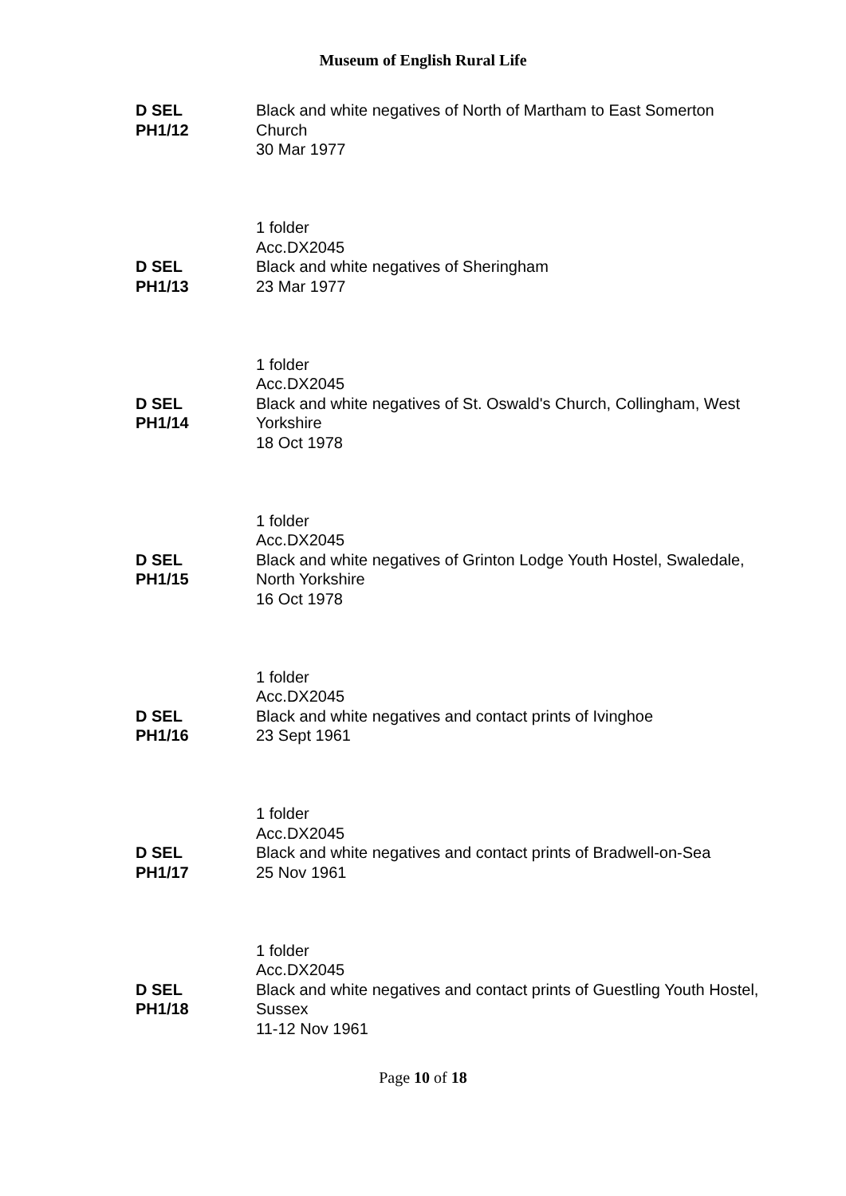Museum of English Rural Life
D SEL
PH1/12
Black and white negatives of North of Martham to East Somerton Church
30 Mar 1977
1 folder
Acc.DX2045
D SEL
PH1/13
Black and white negatives of Sheringham
23 Mar 1977
1 folder
Acc.DX2045
D SEL
PH1/14
Black and white negatives of St. Oswald's Church, Collingham, West Yorkshire
18 Oct 1978
1 folder
Acc.DX2045
D SEL
PH1/15
Black and white negatives of Grinton Lodge Youth Hostel, Swaledale, North Yorkshire
16 Oct 1978
1 folder
Acc.DX2045
D SEL
PH1/16
Black and white negatives and contact prints of Ivinghoe
23 Sept 1961
1 folder
Acc.DX2045
D SEL
PH1/17
Black and white negatives and contact prints of Bradwell-on-Sea
25 Nov 1961
1 folder
Acc.DX2045
D SEL
PH1/18
Black and white negatives and contact prints of Guestling Youth Hostel, Sussex
11-12 Nov 1961
Page 10 of 18